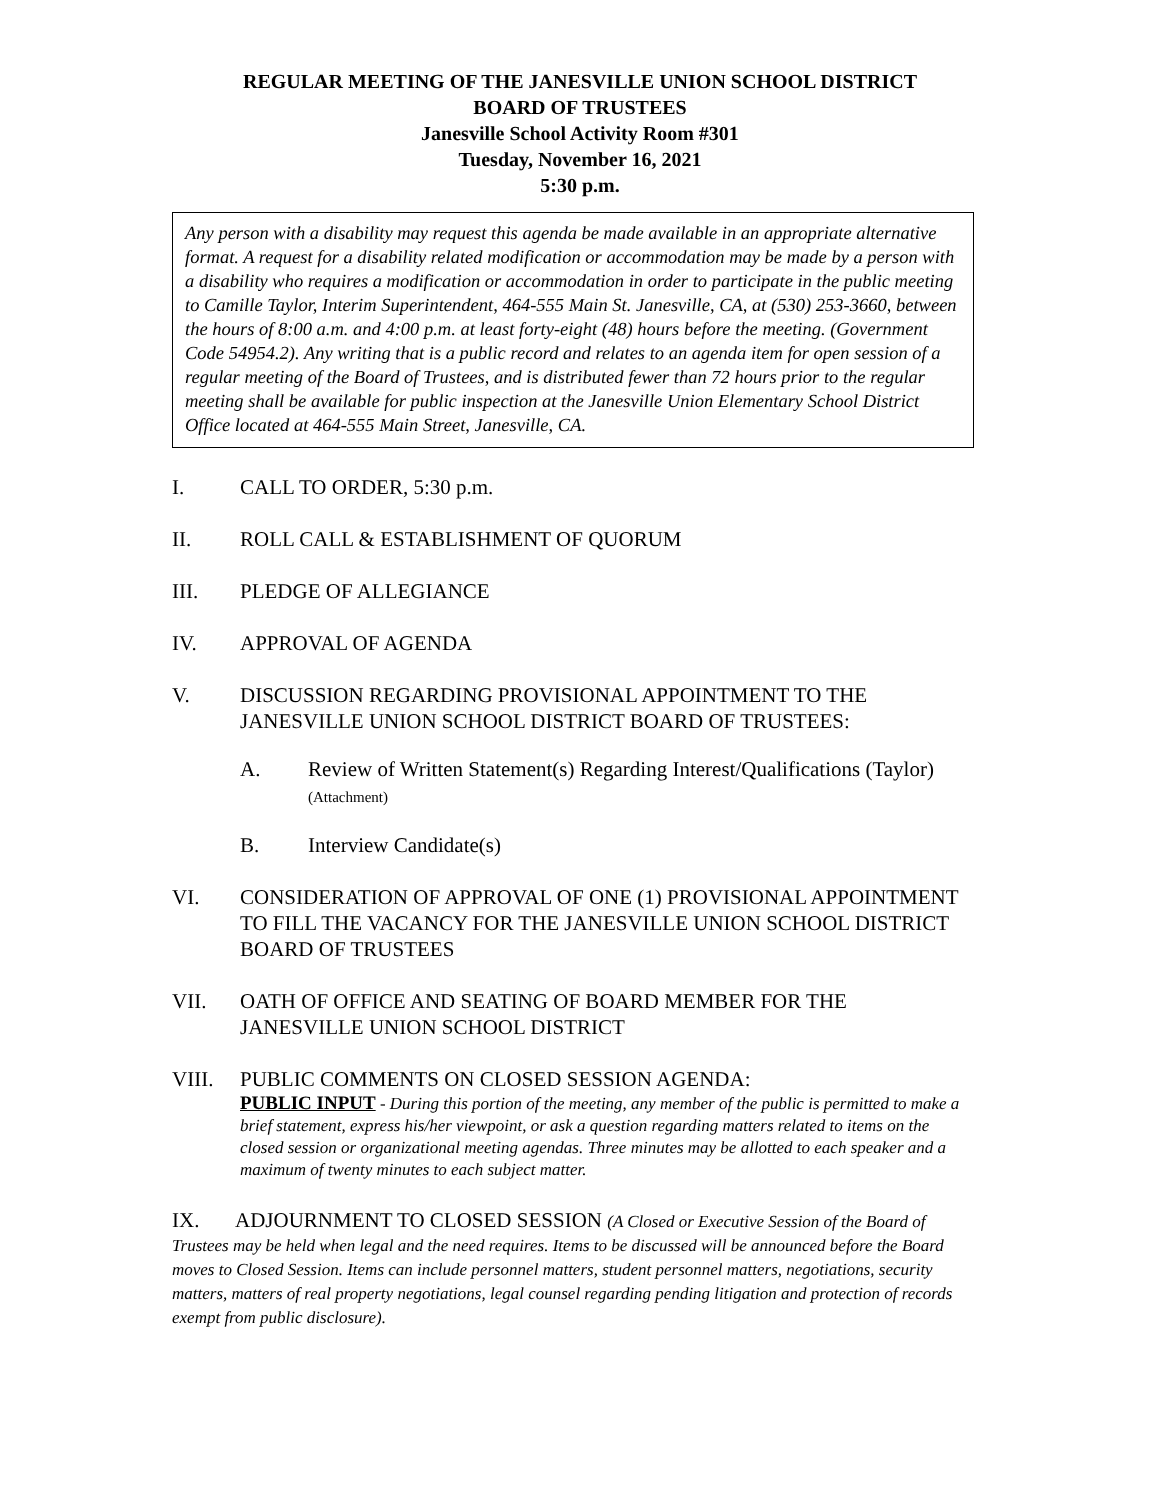REGULAR MEETING OF THE JANESVILLE UNION SCHOOL DISTRICT
BOARD OF TRUSTEES
Janesville School Activity Room #301
Tuesday, November 16, 2021
5:30 p.m.
Any person with a disability may request this agenda be made available in an appropriate alternative format. A request for a disability related modification or accommodation may be made by a person with a disability who requires a modification or accommodation in order to participate in the public meeting to Camille Taylor, Interim Superintendent, 464-555 Main St. Janesville, CA, at (530) 253-3660, between the hours of 8:00 a.m. and 4:00 p.m. at least forty-eight (48) hours before the meeting. (Government Code 54954.2). Any writing that is a public record and relates to an agenda item for open session of a regular meeting of the Board of Trustees, and is distributed fewer than 72 hours prior to the regular meeting shall be available for public inspection at the Janesville Union Elementary School District Office located at 464-555 Main Street, Janesville, CA.
I. CALL TO ORDER, 5:30 p.m.
II. ROLL CALL & ESTABLISHMENT OF QUORUM
III. PLEDGE OF ALLEGIANCE
IV. APPROVAL OF AGENDA
V. DISCUSSION REGARDING PROVISIONAL APPOINTMENT TO THE JANESVILLE UNION SCHOOL DISTRICT BOARD OF TRUSTEES:
A. Review of Written Statement(s) Regarding Interest/Qualifications (Taylor) (Attachment)
B. Interview Candidate(s)
VI. CONSIDERATION OF APPROVAL OF ONE (1) PROVISIONAL APPOINTMENT TO FILL THE VACANCY FOR THE JANESVILLE UNION SCHOOL DISTRICT BOARD OF TRUSTEES
VII. OATH OF OFFICE AND SEATING OF BOARD MEMBER FOR THE JANESVILLE UNION SCHOOL DISTRICT
VIII. PUBLIC COMMENTS ON CLOSED SESSION AGENDA:
PUBLIC INPUT - During this portion of the meeting, any member of the public is permitted to make a brief statement, express his/her viewpoint, or ask a question regarding matters related to items on the closed session or organizational meeting agendas. Three minutes may be allotted to each speaker and a maximum of twenty minutes to each subject matter.
IX. ADJOURNMENT TO CLOSED SESSION (A Closed or Executive Session of the Board of Trustees may be held when legal and the need requires. Items to be discussed will be announced before the Board moves to Closed Session. Items can include personnel matters, student personnel matters, negotiations, security matters, matters of real property negotiations, legal counsel regarding pending litigation and protection of records exempt from public disclosure).